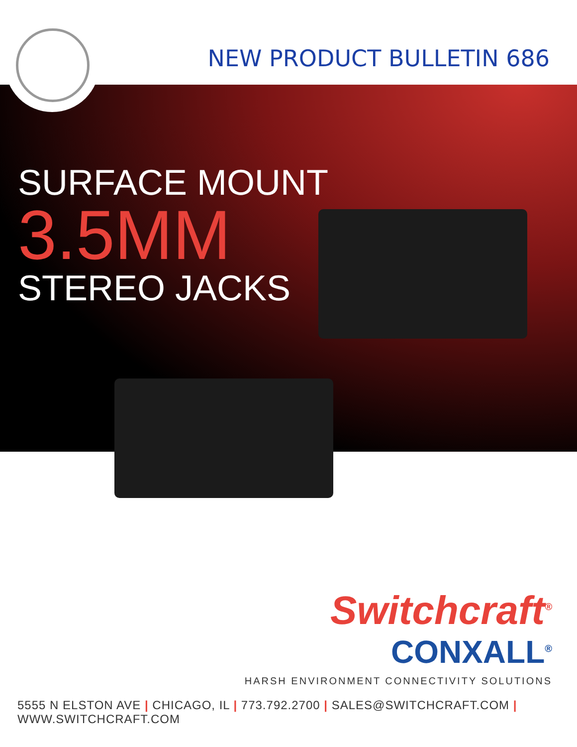NEW PRODUCT BULLETIN 686
SURFACE MOUNT
3.5MM
STEREO JACKS
Switchcraft<sup>®</sup>
CONXALL<sup>®</sup>
HARSH ENVIRONMENT CONNECTIVITY SOLUTIONS
5555 N ELSTON AVE | CHICAGO, IL | 773.792.2700 | SALES@SWITCHCRAFT.COM | WWW.SWITCHCRAFT.COM